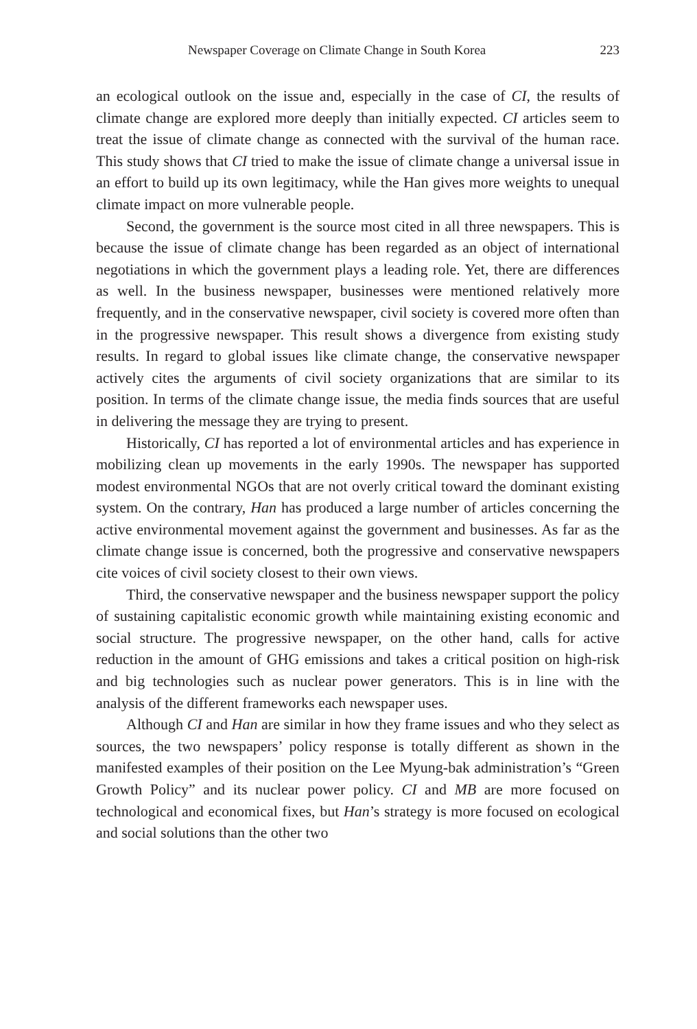Newspaper Coverage on Climate Change in South Korea 223
an ecological outlook on the issue and, especially in the case of CI, the results of climate change are explored more deeply than initially expected. CI articles seem to treat the issue of climate change as connected with the survival of the human race. This study shows that CI tried to make the issue of climate change a universal issue in an effort to build up its own legitimacy, while the Han gives more weights to unequal climate impact on more vulnerable people.
Second, the government is the source most cited in all three newspapers. This is because the issue of climate change has been regarded as an object of international negotiations in which the government plays a leading role. Yet, there are differences as well. In the business newspaper, businesses were mentioned relatively more frequently, and in the conservative newspaper, civil society is covered more often than in the progressive newspaper. This result shows a divergence from existing study results. In regard to global issues like climate change, the conservative newspaper actively cites the arguments of civil society organizations that are similar to its position. In terms of the climate change issue, the media finds sources that are useful in delivering the message they are trying to present.
Historically, CI has reported a lot of environmental articles and has experience in mobilizing clean up movements in the early 1990s. The newspaper has supported modest environmental NGOs that are not overly critical toward the dominant existing system. On the contrary, Han has produced a large number of articles concerning the active environmental movement against the government and businesses. As far as the climate change issue is concerned, both the progressive and conservative newspapers cite voices of civil society closest to their own views.
Third, the conservative newspaper and the business newspaper support the policy of sustaining capitalistic economic growth while maintaining existing economic and social structure. The progressive newspaper, on the other hand, calls for active reduction in the amount of GHG emissions and takes a critical position on high-risk and big technologies such as nuclear power generators. This is in line with the analysis of the different frameworks each newspaper uses.
Although CI and Han are similar in how they frame issues and who they select as sources, the two newspapers’ policy response is totally different as shown in the manifested examples of their position on the Lee Myung-bak administration’s “Green Growth Policy” and its nuclear power policy. CI and MB are more focused on technological and economical fixes, but Han’s strategy is more focused on ecological and social solutions than the other two